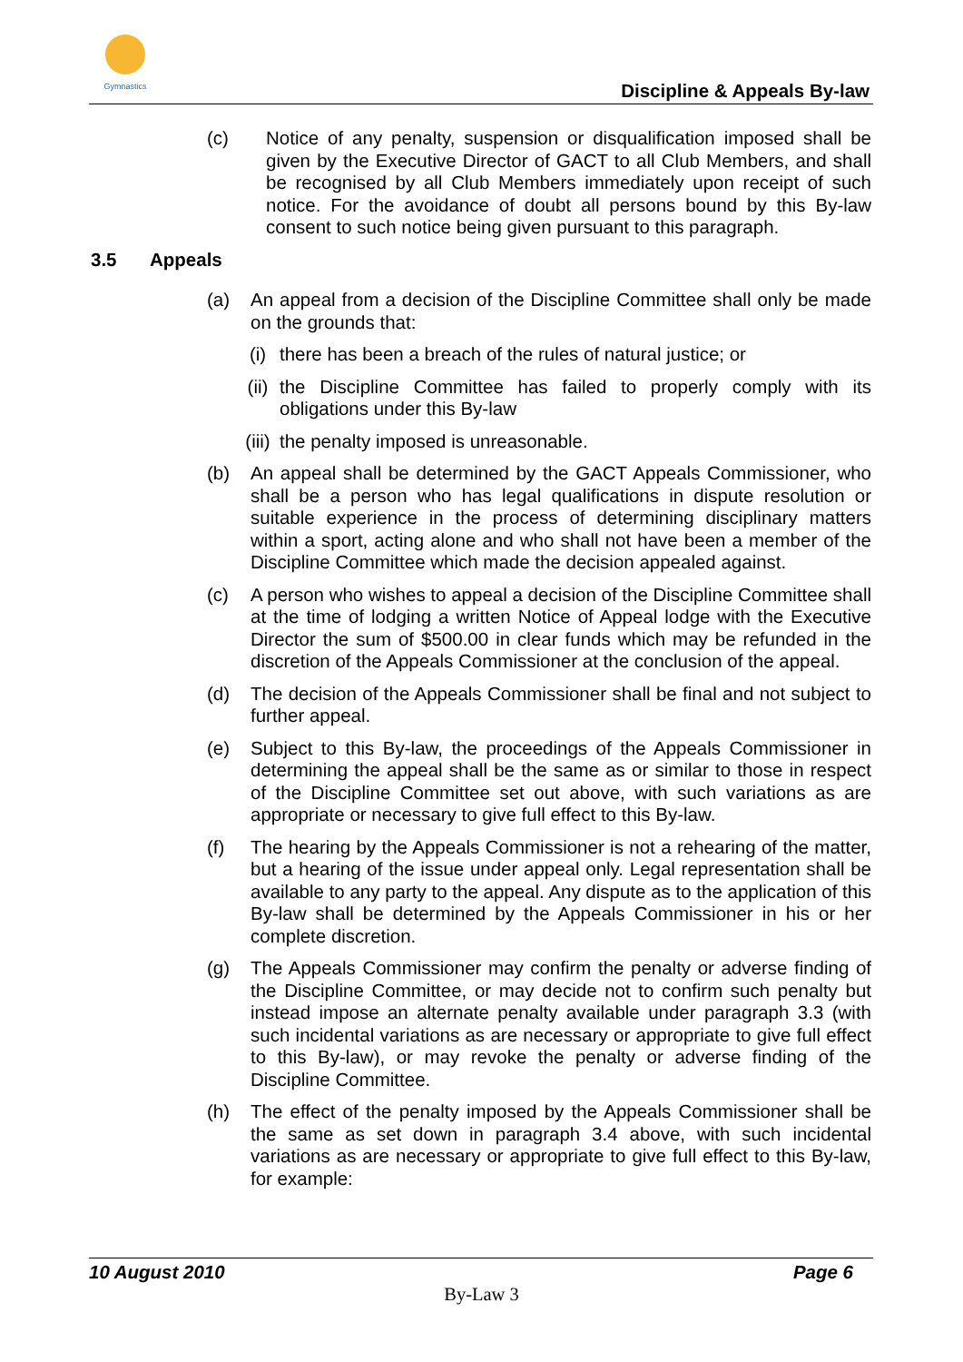Gymnastics
Discipline & Appeals By-law
(c) Notice of any penalty, suspension or disqualification imposed shall be given by the Executive Director of GACT to all Club Members, and shall be recognised by all Club Members immediately upon receipt of such notice. For the avoidance of doubt all persons bound by this By-law consent to such notice being given pursuant to this paragraph.
3.5 Appeals
(a) An appeal from a decision of the Discipline Committee shall only be made on the grounds that:
(i) there has been a breach of the rules of natural justice; or
(ii)
the Discipline Committee has failed to properly comply with its obligations under this By-law
(iii)
the penalty imposed is unreasonable.
(b) An appeal shall be determined by the GACT Appeals Commissioner, who shall be a person who has legal qualifications in dispute resolution or suitable experience in the process of determining disciplinary matters within a sport, acting alone and who shall not have been a member of the Discipline Committee which made the decision appealed against.
(c) A person who wishes to appeal a decision of the Discipline Committee shall at the time of lodging a written Notice of Appeal lodge with the Executive Director the sum of $500.00 in clear funds which may be refunded in the discretion of the Appeals Commissioner at the conclusion of the appeal.
(d) The decision of the Appeals Commissioner shall be final and not subject to further appeal.
(e) Subject to this By-law, the proceedings of the Appeals Commissioner in determining the appeal shall be the same as or similar to those in respect of the Discipline Committee set out above, with such variations as are appropriate or necessary to give full effect to this By-law.
(f) The hearing by the Appeals Commissioner is not a rehearing of the matter, but a hearing of the issue under appeal only. Legal representation shall be available to any party to the appeal. Any dispute as to the application of this By-law shall be determined by the Appeals Commissioner in his or her complete discretion.
(g) The Appeals Commissioner may confirm the penalty or adverse finding of the Discipline Committee, or may decide not to confirm such penalty but instead impose an alternate penalty available under paragraph 3.3 (with such incidental variations as are necessary or appropriate to give full effect to this By-law), or may revoke the penalty or adverse finding of the Discipline Committee.
(h) The effect of the penalty imposed by the Appeals Commissioner shall be the same as set down in paragraph 3.4 above, with such incidental variations as are necessary or appropriate to give full effect to this By-law, for example:
10 August 2010 Page 6
By-Law 3